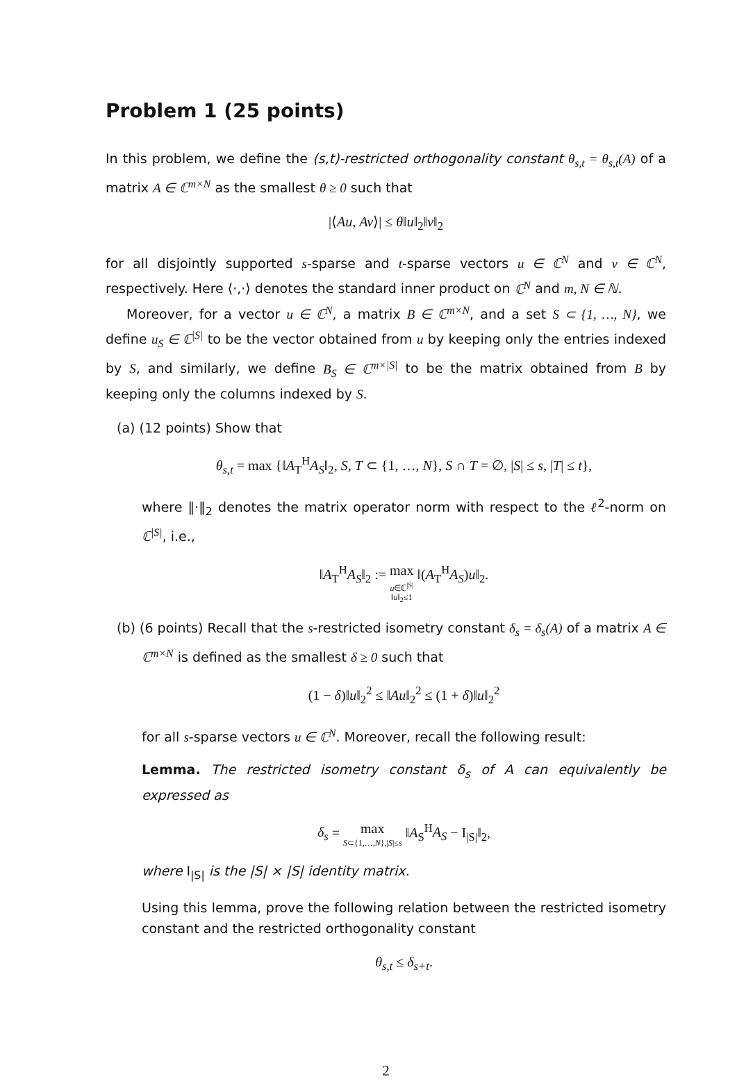Problem 1 (25 points)
In this problem, we define the (s,t)-restricted orthogonality constant θ<sub>s,t</sub> = θ<sub>s,t</sub>(A) of a matrix A ∈ ℂ<sup>m×N</sup> as the smallest θ ≥ 0 such that
|⟨Au, Av⟩| ≤ θ‖u‖<sub>2</sub>‖v‖<sub>2</sub>
for all disjointly supported s-sparse and t-sparse vectors u ∈ ℂ<sup>N</sup> and v ∈ ℂ<sup>N</sup>, respectively. Here ⟨·,·⟩ denotes the standard inner product on ℂ<sup>N</sup> and m, N ∈ ℕ.
Moreover, for a vector u ∈ ℂ<sup>N</sup>, a matrix B ∈ ℂ<sup>m×N</sup>, and a set S ⊂ {1, …, N}, we define u<sub>S</sub> ∈ ℂ<sup>|S|</sup> to be the vector obtained from u by keeping only the entries indexed by S, and similarly, we define B<sub>S</sub> ∈ ℂ<sup>m×|S|</sup> to be the matrix obtained from B by keeping only the columns indexed by S.
(a) (12 points) Show that
θ<sub>s,t</sub> = max {‖A<sub>T</sub><sup>H</sup>A<sub>S</sub>‖<sub>2</sub>, S, T ⊂ {1, …, N}, S ∩ T = ∅, |S| ≤ s, |T| ≤ t},
where ‖·‖<sub>2</sub> denotes the matrix operator norm with respect to the ℓ<sup>2</sup>-norm on ℂ<sup>|S|</sup>, i.e.,
‖A<sub>T</sub><sup>H</sup>A<sub>S</sub>‖<sub>2</sub> := max u∈ℂ<sup>|S|</sup> ‖u‖<sub>2</sub>≤1 ‖(A<sub>T</sub><sup>H</sup>A<sub>S</sub>)u‖<sub>2</sub>.
(b) (6 points) Recall that the s-restricted isometry constant δ<sub>s</sub> = δ<sub>s</sub>(A) of a matrix A ∈ ℂ<sup>m×N</sup> is defined as the smallest δ ≥ 0 such that
(1 − δ)‖u‖<sub>2</sub><sup>2</sup> ≤ ‖Au‖<sub>2</sub><sup>2</sup> ≤ (1 + δ)‖u‖<sub>2</sub><sup>2</sup>
for all s-sparse vectors u ∈ ℂ<sup>N</sup>. Moreover, recall the following result:
Lemma. The restricted isometry constant δ<sub>s</sub> of A can equivalently be expressed as
δ<sub>s</sub> = max S⊂{1,…,N},|S|≤s ‖A<sub>S</sub><sup>H</sup>A<sub>S</sub> − I<sub>|S|</sub>‖<sub>2</sub>,
where I<sub>|S|</sub> is the |S| × |S| identity matrix.
Using this lemma, prove the following relation between the restricted isometry constant and the restricted orthogonality constant
θ<sub>s,t</sub> ≤ δ<sub>s+t</sub>.
2